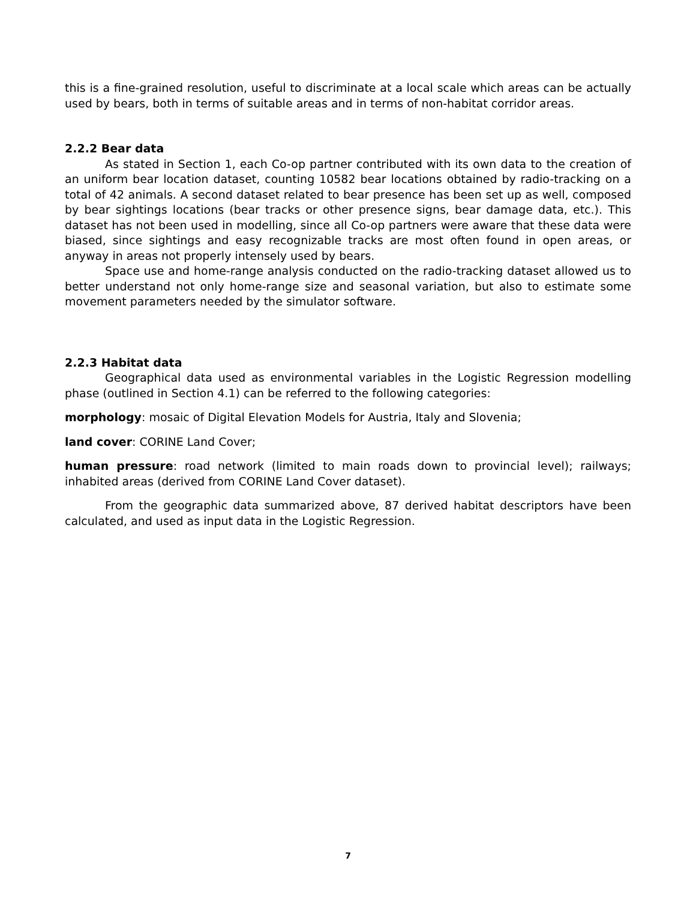this is a fine-grained resolution, useful to discriminate at a local scale which areas can be actually used by bears, both in terms of suitable areas and in terms of non-habitat corridor areas.
2.2.2 Bear data
As stated in Section 1, each Co-op partner contributed with its own data to the creation of an uniform bear location dataset, counting 10582 bear locations obtained by radio-tracking on a total of 42 animals. A second dataset related to bear presence has been set up as well, composed by bear sightings locations (bear tracks or other presence signs, bear damage data, etc.). This dataset has not been used in modelling, since all Co-op partners were aware that these data were biased, since sightings and easy recognizable tracks are most often found in open areas, or anyway in areas not properly intensely used by bears.
Space use and home-range analysis conducted on the radio-tracking dataset allowed us to better understand not only home-range size and seasonal variation, but also to estimate some movement parameters needed by the simulator software.
2.2.3 Habitat data
Geographical data used as environmental variables in the Logistic Regression modelling phase (outlined in Section 4.1) can be referred to the following categories:
morphology: mosaic of Digital Elevation Models for Austria, Italy and Slovenia;
land cover: CORINE Land Cover;
human pressure: road network (limited to main roads down to provincial level); railways; inhabited areas (derived from CORINE Land Cover dataset).
From the geographic data summarized above, 87 derived habitat descriptors have been calculated, and used as input data in the Logistic Regression.
7